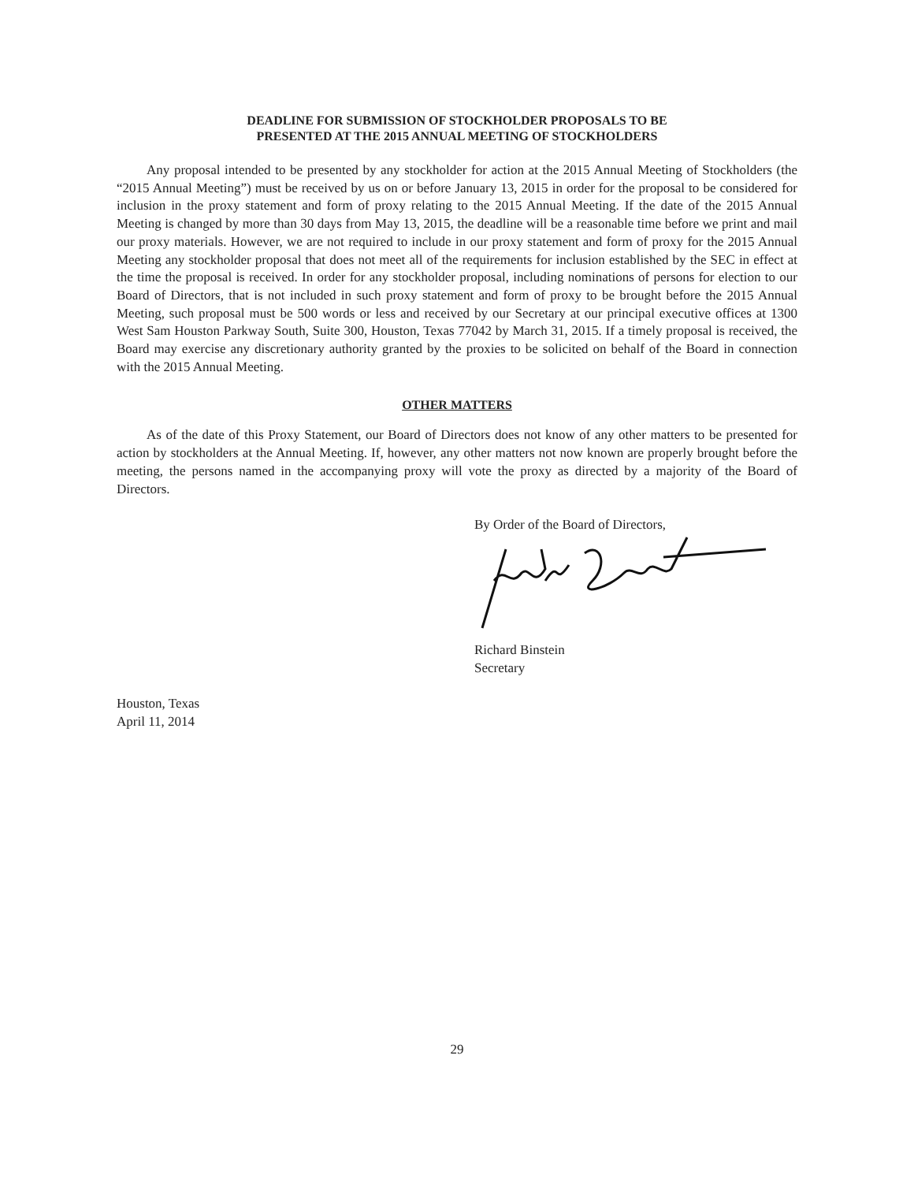DEADLINE FOR SUBMISSION OF STOCKHOLDER PROPOSALS TO BE
PRESENTED AT THE 2015 ANNUAL MEETING OF STOCKHOLDERS
Any proposal intended to be presented by any stockholder for action at the 2015 Annual Meeting of Stockholders (the “2015 Annual Meeting”) must be received by us on or before January 13, 2015 in order for the proposal to be considered for inclusion in the proxy statement and form of proxy relating to the 2015 Annual Meeting. If the date of the 2015 Annual Meeting is changed by more than 30 days from May 13, 2015, the deadline will be a reasonable time before we print and mail our proxy materials. However, we are not required to include in our proxy statement and form of proxy for the 2015 Annual Meeting any stockholder proposal that does not meet all of the requirements for inclusion established by the SEC in effect at the time the proposal is received. In order for any stockholder proposal, including nominations of persons for election to our Board of Directors, that is not included in such proxy statement and form of proxy to be brought before the 2015 Annual Meeting, such proposal must be 500 words or less and received by our Secretary at our principal executive offices at 1300 West Sam Houston Parkway South, Suite 300, Houston, Texas 77042 by March 31, 2015. If a timely proposal is received, the Board may exercise any discretionary authority granted by the proxies to be solicited on behalf of the Board in connection with the 2015 Annual Meeting.
OTHER MATTERS
As of the date of this Proxy Statement, our Board of Directors does not know of any other matters to be presented for action by stockholders at the Annual Meeting. If, however, any other matters not now known are properly brought before the meeting, the persons named in the accompanying proxy will vote the proxy as directed by a majority of the Board of Directors.
By Order of the Board of Directors,
Richard Binstein
Secretary
Houston, Texas
April 11, 2014
29